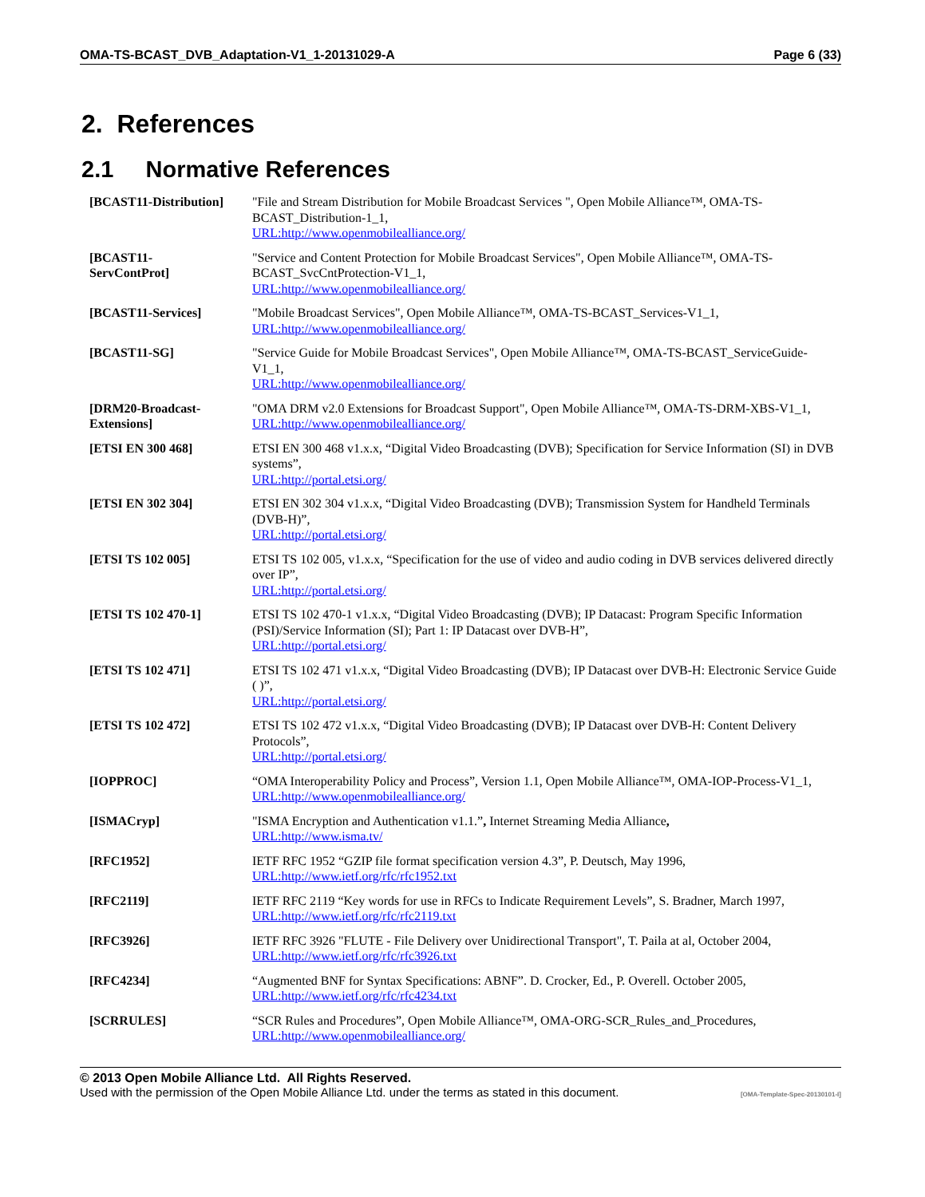OMA-TS-BCAST_DVB_Adaptation-V1_1-20131029-A Page 6 (33)
2. References
2.1 Normative References
| [BCAST11-Distribution] | "File and Stream Distribution for Mobile Broadcast Services ", Open Mobile Alliance™, OMA-TS-BCAST_Distribution-1_1, URL:http://www.openmobilealliance.org/ |
| [BCAST11- ServContProt] | "Service and Content Protection for Mobile Broadcast Services", Open Mobile Alliance™, OMA-TS-BCAST_SvcCntProtection-V1_1, URL:http://www.openmobilealliance.org/ |
| [BCAST11-Services] | "Mobile Broadcast Services", Open Mobile Alliance™, OMA-TS-BCAST_Services-V1_1, URL:http://www.openmobilealliance.org/ |
| [BCAST11-SG] | "Service Guide for Mobile Broadcast Services", Open Mobile Alliance™, OMA-TS-BCAST_ServiceGuide-V1_1, URL:http://www.openmobilealliance.org/ |
| [DRM20-Broadcast- Extensions] | "OMA DRM v2.0 Extensions for Broadcast Support", Open Mobile Alliance™, OMA-TS-DRM-XBS-V1_1, URL:http://www.openmobilealliance.org/ |
| [ETSI EN 300 468] | ETSI EN 300 468 v1.x.x, “Digital Video Broadcasting (DVB); Specification for Service Information (SI) in DVB systems”, URL:http://portal.etsi.org/ |
| [ETSI EN 302 304] | ETSI EN 302 304 v1.x.x, “Digital Video Broadcasting (DVB); Transmission System for Handheld Terminals (DVB-H)”, URL:http://portal.etsi.org/ |
| [ETSI TS 102 005] | ETSI TS 102 005, v1.x.x, “Specification for the use of video and audio coding in DVB services delivered directly over IP”, URL:http://portal.etsi.org/ |
| [ETSI TS 102 470-1] | ETSI TS 102 470-1 v1.x.x, “Digital Video Broadcasting (DVB); IP Datacast: Program Specific Information (PSI)/Service Information (SI); Part 1: IP Datacast over DVB-H”, URL:http://portal.etsi.org/ |
| [ETSI TS 102 471] | ETSI TS 102 471 v1.x.x, “Digital Video Broadcasting (DVB); IP Datacast over DVB-H: Electronic Service Guide ( )”, URL:http://portal.etsi.org/ |
| [ETSI TS 102 472] | ETSI TS 102 472 v1.x.x, “Digital Video Broadcasting (DVB); IP Datacast over DVB-H: Content Delivery Protocols”, URL:http://portal.etsi.org/ |
| [IOPPROC] | “OMA Interoperability Policy and Process”, Version 1.1, Open Mobile Alliance™, OMA-IOP-Process-V1_1, URL:http://www.openmobilealliance.org/ |
| [ISMACryp] | "ISMA Encryption and Authentication v1.1.” , Internet Streaming Media Alliance , URL:http://www.isma.tv/ |
| [RFC1952] | IETF RFC 1952 “GZIP file format specification version 4.3”, P. Deutsch, May 1996, URL:http://www.ietf.org/rfc/rfc1952.txt |
| [RFC2119] | IETF RFC 2119 “Key words for use in RFCs to Indicate Requirement Levels”, S. Bradner, March 1997, URL:http://www.ietf.org/rfc/rfc2119.txt |
| [RFC3926] | IETF RFC 3926 "FLUTE - File Delivery over Unidirectional Transport", T. Paila at al, October 2004, URL:http://www.ietf.org/rfc/rfc3926.txt |
| [RFC4234] | “Augmented BNF for Syntax Specifications: ABNF”. D. Crocker, Ed., P. Overell. October 2005, URL:http://www.ietf.org/rfc/rfc4234.txt |
| [SCRRULES] | “SCR Rules and Procedures”, Open Mobile Alliance™, OMA-ORG-SCR_Rules_and_Procedures, URL:http://www.openmobilealliance.org/ |
© 2013 Open Mobile Alliance Ltd. All Rights Reserved.
Used with the permission of the Open Mobile Alliance Ltd. under the terms as stated in this document. [OMA-Template-Spec-20130101-I]